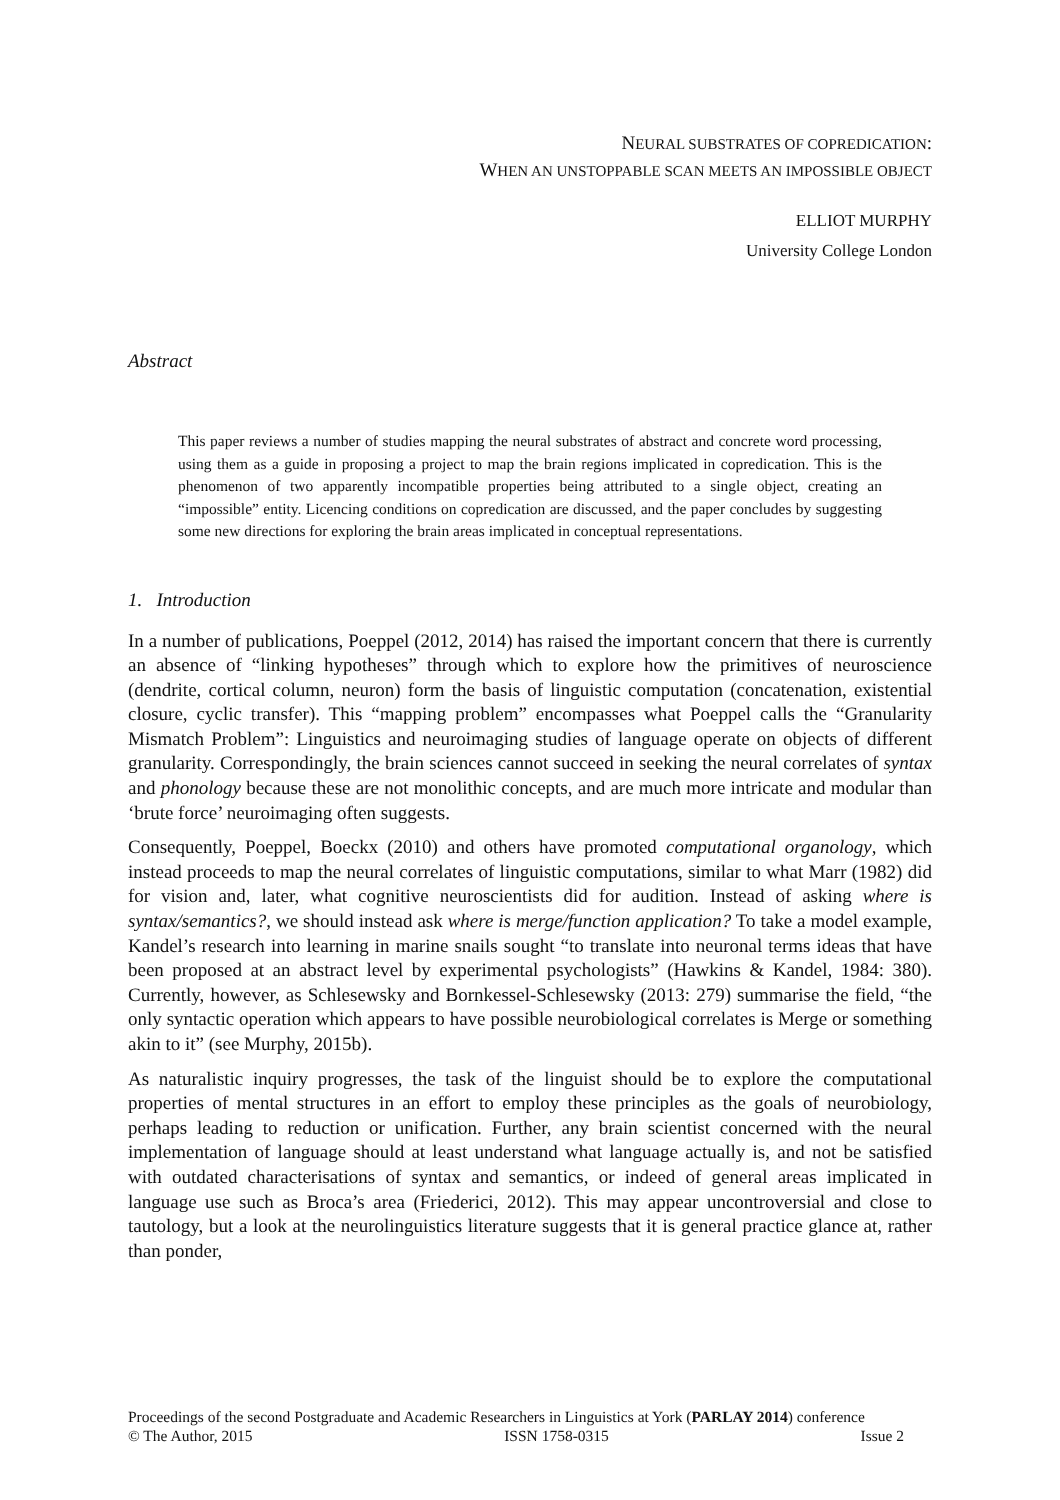NEURAL SUBSTRATES OF COPREDICATION:
WHEN AN UNSTOPPABLE SCAN MEETS AN IMPOSSIBLE OBJECT
ELLIOT MURPHY
University College London
Abstract
This paper reviews a number of studies mapping the neural substrates of abstract and concrete word processing, using them as a guide in proposing a project to map the brain regions implicated in copredication. This is the phenomenon of two apparently incompatible properties being attributed to a single object, creating an “impossible” entity. Licencing conditions on copredication are discussed, and the paper concludes by suggesting some new directions for exploring the brain areas implicated in conceptual representations.
1. Introduction
In a number of publications, Poeppel (2012, 2014) has raised the important concern that there is currently an absence of “linking hypotheses” through which to explore how the primitives of neuroscience (dendrite, cortical column, neuron) form the basis of linguistic computation (concatenation, existential closure, cyclic transfer). This “mapping problem” encompasses what Poeppel calls the “Granularity Mismatch Problem”: Linguistics and neuroimaging studies of language operate on objects of different granularity. Correspondingly, the brain sciences cannot succeed in seeking the neural correlates of syntax and phonology because these are not monolithic concepts, and are much more intricate and modular than ‘brute force’ neuroimaging often suggests.
Consequently, Poeppel, Boeckx (2010) and others have promoted computational organology, which instead proceeds to map the neural correlates of linguistic computations, similar to what Marr (1982) did for vision and, later, what cognitive neuroscientists did for audition. Instead of asking where is syntax/semantics?, we should instead ask where is merge/function application? To take a model example, Kandel’s research into learning in marine snails sought “to translate into neuronal terms ideas that have been proposed at an abstract level by experimental psychologists” (Hawkins & Kandel, 1984: 380). Currently, however, as Schlesewsky and Bornkessel-Schlesewsky (2013: 279) summarise the field, “the only syntactic operation which appears to have possible neurobiological correlates is Merge or something akin to it” (see Murphy, 2015b).
As naturalistic inquiry progresses, the task of the linguist should be to explore the computational properties of mental structures in an effort to employ these principles as the goals of neurobiology, perhaps leading to reduction or unification. Further, any brain scientist concerned with the neural implementation of language should at least understand what language actually is, and not be satisfied with outdated characterisations of syntax and semantics, or indeed of general areas implicated in language use such as Broca’s area (Friederici, 2012). This may appear uncontroversial and close to tautology, but a look at the neurolinguistics literature suggests that it is general practice glance at, rather than ponder,
Proceedings of the second Postgraduate and Academic Researchers in Linguistics at York (PARLAY 2014) conference
© The Author, 2015 ISSN 1758-0315 Issue 2